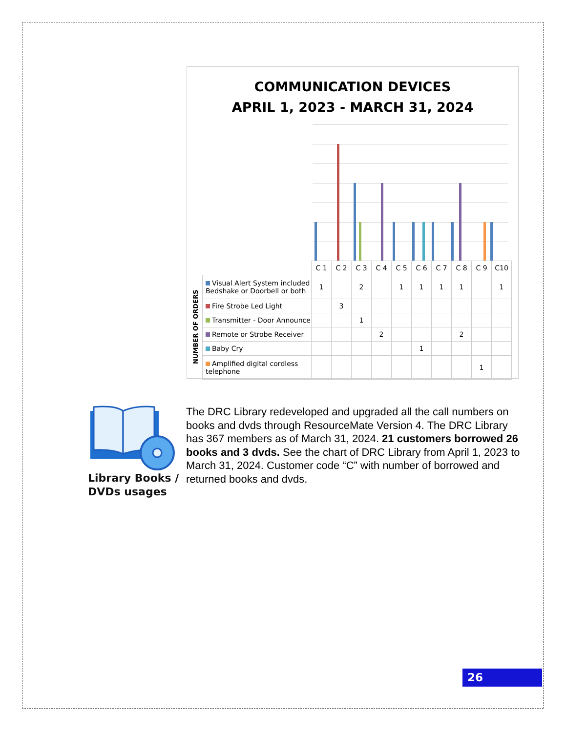COMMUNICATION DEVICES
APRIL 1, 2023 - MARCH 31, 2024
NUMBER OF ORDERS
| | C 1 | C 2 | C 3 | C 4 | C 5 | C 6 | C 7 | C 8 | C 9 | C10 |
| Visual Alert System included Bedshake or Doorbell or both | 1 | | 2 | | 1 | 1 | 1 | 1 | | 1 |
| Fire Strobe Led Light | | 3 | | | | | | | | |
| Transmitter - Door Announce | | | 1 | | | | | | | |
| Remote or Strobe Receiver | | | | 2 | | | | 2 | | |
| Baby Cry | | | | | | 1 | | | | |
| Amplified digital cordless telephone | | | | | | | | | 1 | |
Library Books /
DVDs usages
The DRC Library redeveloped and upgraded all the call numbers on books and dvds through ResourceMate Version 4. The DRC Library has 367 members as of March 31, 2024. 21 customers borrowed 26 books and 3 dvds. See the chart of DRC Library from April 1, 2023 to March 31, 2024. Customer code “C” with number of borrowed and returned books and dvds.
26